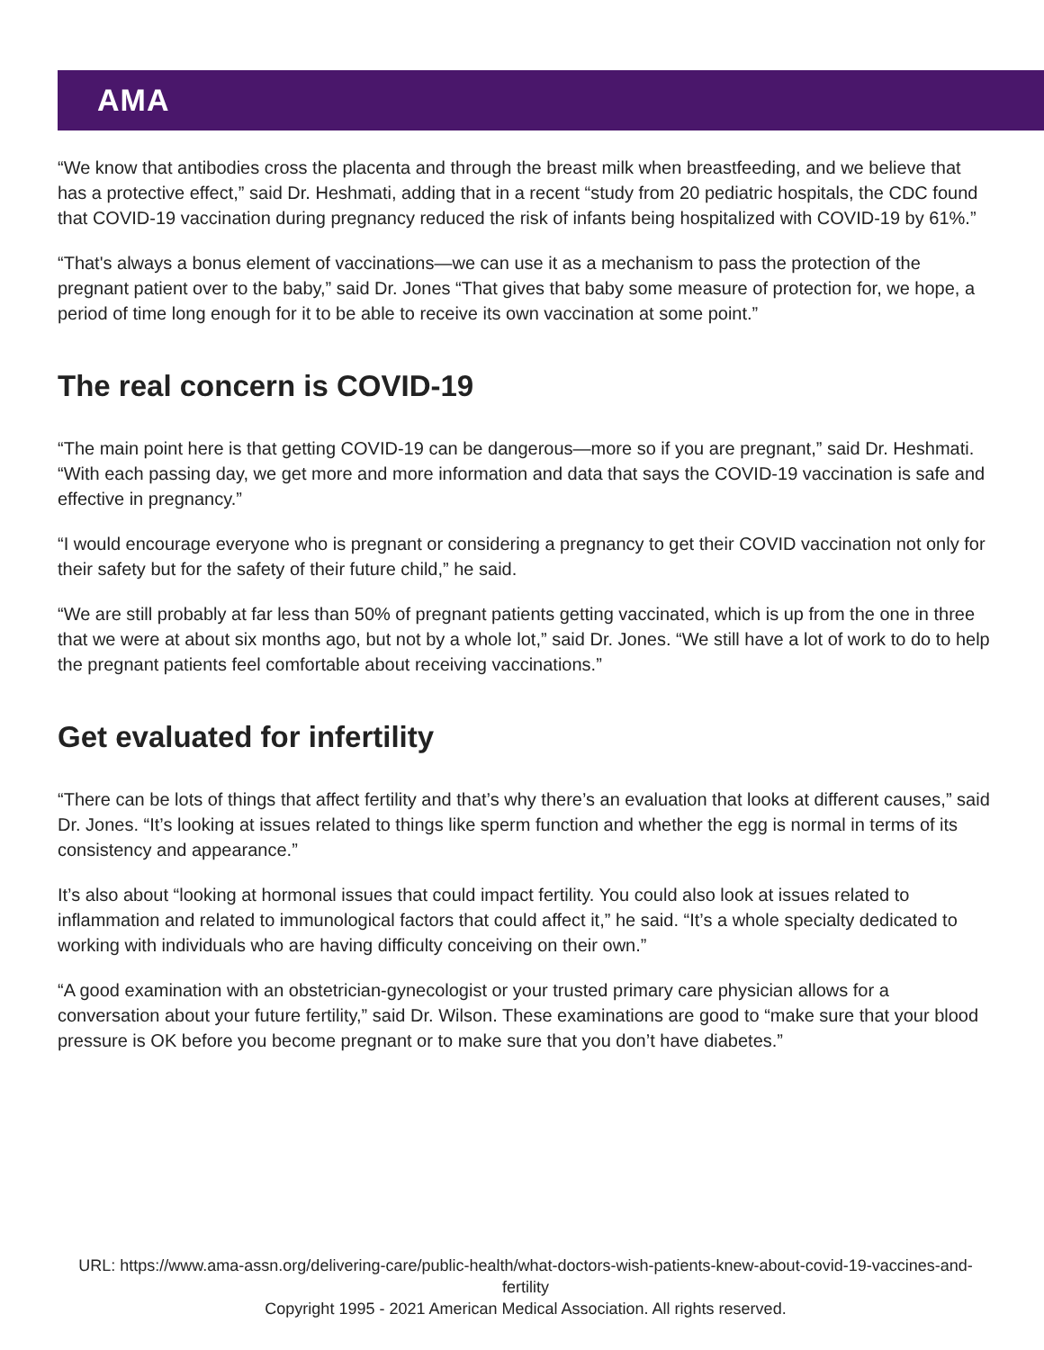AMA
“We know that antibodies cross the placenta and through the breast milk when breastfeeding, and we believe that has a protective effect,” said Dr. Heshmati, adding that in a recent “study from 20 pediatric hospitals, the CDC found that COVID-19 vaccination during pregnancy reduced the risk of infants being hospitalized with COVID-19 by 61%.”
“That's always a bonus element of vaccinations—we can use it as a mechanism to pass the protection of the pregnant patient over to the baby,” said Dr. Jones “That gives that baby some measure of protection for, we hope, a period of time long enough for it to be able to receive its own vaccination at some point.”
The real concern is COVID-19
“The main point here is that getting COVID-19 can be dangerous—more so if you are pregnant,” said Dr. Heshmati. “With each passing day, we get more and more information and data that says the COVID-19 vaccination is safe and effective in pregnancy.”
“I would encourage everyone who is pregnant or considering a pregnancy to get their COVID vaccination not only for their safety but for the safety of their future child,” he said.
“We are still probably at far less than 50% of pregnant patients getting vaccinated, which is up from the one in three that we were at about six months ago, but not by a whole lot,” said Dr. Jones. “We still have a lot of work to do to help the pregnant patients feel comfortable about receiving vaccinations.”
Get evaluated for infertility
“There can be lots of things that affect fertility and that’s why there’s an evaluation that looks at different causes,” said Dr. Jones. “It’s looking at issues related to things like sperm function and whether the egg is normal in terms of its consistency and appearance.”
It’s also about “looking at hormonal issues that could impact fertility. You could also look at issues related to inflammation and related to immunological factors that could affect it,” he said. “It’s a whole specialty dedicated to working with individuals who are having difficulty conceiving on their own.”
“A good examination with an obstetrician-gynecologist or your trusted primary care physician allows for a conversation about your future fertility,” said Dr. Wilson. These examinations are good to “make sure that your blood pressure is OK before you become pregnant or to make sure that you don’t have diabetes.”
URL: https://www.ama-assn.org/delivering-care/public-health/what-doctors-wish-patients-knew-about-covid-19-vaccines-and-fertility
Copyright 1995 - 2021 American Medical Association. All rights reserved.